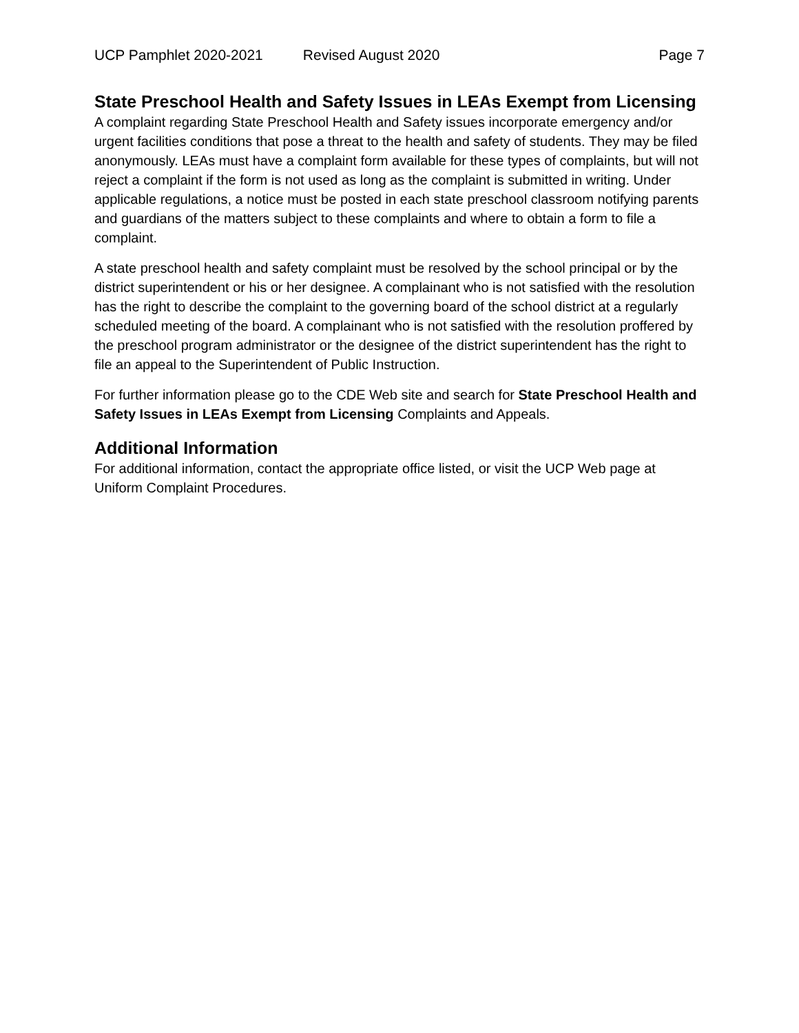UCP Pamphlet 2020-2021 Revised August 2020 Page 7
State Preschool Health and Safety Issues in LEAs Exempt from Licensing
A complaint regarding State Preschool Health and Safety issues incorporate emergency and/or urgent facilities conditions that pose a threat to the health and safety of students. They may be filed anonymously. LEAs must have a complaint form available for these types of complaints, but will not reject a complaint if the form is not used as long as the complaint is submitted in writing. Under applicable regulations, a notice must be posted in each state preschool classroom notifying parents and guardians of the matters subject to these complaints and where to obtain a form to file a complaint.
A state preschool health and safety complaint must be resolved by the school principal or by the district superintendent or his or her designee. A complainant who is not satisfied with the resolution has the right to describe the complaint to the governing board of the school district at a regularly scheduled meeting of the board. A complainant who is not satisfied with the resolution proffered by the preschool program administrator or the designee of the district superintendent has the right to file an appeal to the Superintendent of Public Instruction.
For further information please go to the CDE Web site and search for State Preschool Health and Safety Issues in LEAs Exempt from Licensing Complaints and Appeals.
Additional Information
For additional information, contact the appropriate office listed, or visit the UCP Web page at Uniform Complaint Procedures.